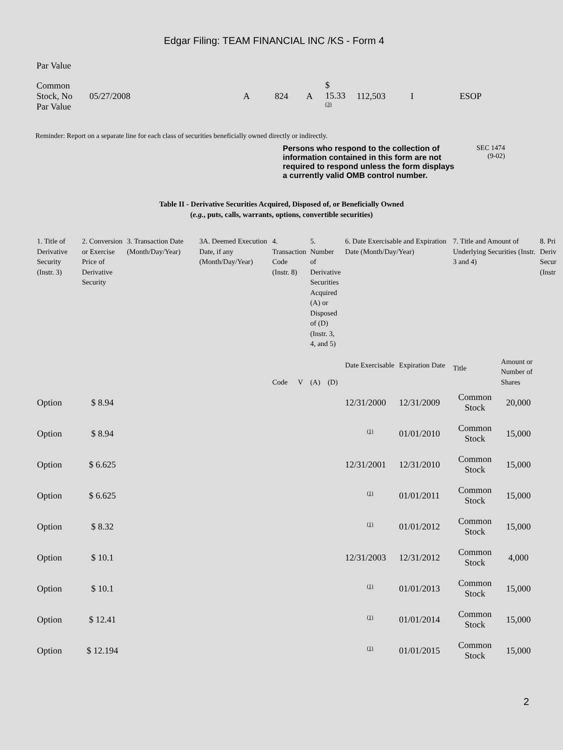Edgar Filing: TEAM FINANCIAL INC /KS - Form 4
Par Value
| Common Stock, No Par Value | 05/27/2008 | A | 824 | A | $ 15.33 <sup>(3)</sup> | 112,503 | I | ESOP |
Reminder: Report on a separate line for each class of securities beneficially owned directly or indirectly.
Persons who respond to the collection of information contained in this form are not required to respond unless the form displays a currently valid OMB control number.
SEC 1474
(9-02)
Table II - Derivative Securities Acquired, Disposed of, or Beneficially Owned
(e.g., puts, calls, warrants, options, convertible securities)
| 1. Title of Derivative Security (Instr. 3) | 2. Conversion or Exercise Price of Derivative Security | 3. Transaction Date (Month/Day/Year) | 3A. Deemed Execution Date, if any (Month/Day/Year) | 4. Transaction Code (Instr. 8) | | 5. Number of Derivative Securities Acquired (A) or Disposed of (D) (Instr. 3, 4, and 5) | | 6. Date Exercisable and Expiration Date (Month/Day/Year) | | 7. Title and Amount of Underlying Securities (Instr. 3 and 4) | | 8. Pri Deriv Secur (Instr |
| --- | --- | --- | --- | --- | --- | --- | --- | --- | --- | --- | --- | --- |
| | | | | Code | V | (A) | (D) | Date Exercisable | Expiration Date | Title | Amount or Number of Shares | |
| Option | $ 8.94 | | | | | | | 12/31/2000 | 12/31/2009 | Common Stock | 20,000 | |
| Option | $ 8.94 | | | | | | | <sup>(1)</sup> | 01/01/2010 | Common Stock | 15,000 | |
| Option | $ 6.625 | | | | | | | 12/31/2001 | 12/31/2010 | Common Stock | 15,000 | |
| Option | $ 6.625 | | | | | | | <sup>(1)</sup> | 01/01/2011 | Common Stock | 15,000 | |
| Option | $ 8.32 | | | | | | | <sup>(1)</sup> | 01/01/2012 | Common Stock | 15,000 | |
| Option | $ 10.1 | | | | | | | 12/31/2003 | 12/31/2012 | Common Stock | 4,000 | |
| Option | $ 10.1 | | | | | | | <sup>(1)</sup> | 01/01/2013 | Common Stock | 15,000 | |
| Option | $ 12.41 | | | | | | | <sup>(1)</sup> | 01/01/2014 | Common Stock | 15,000 | |
| Option | $ 12.194 | | | | | | | <sup>(1)</sup> | 01/01/2015 | Common Stock | 15,000 | |
2